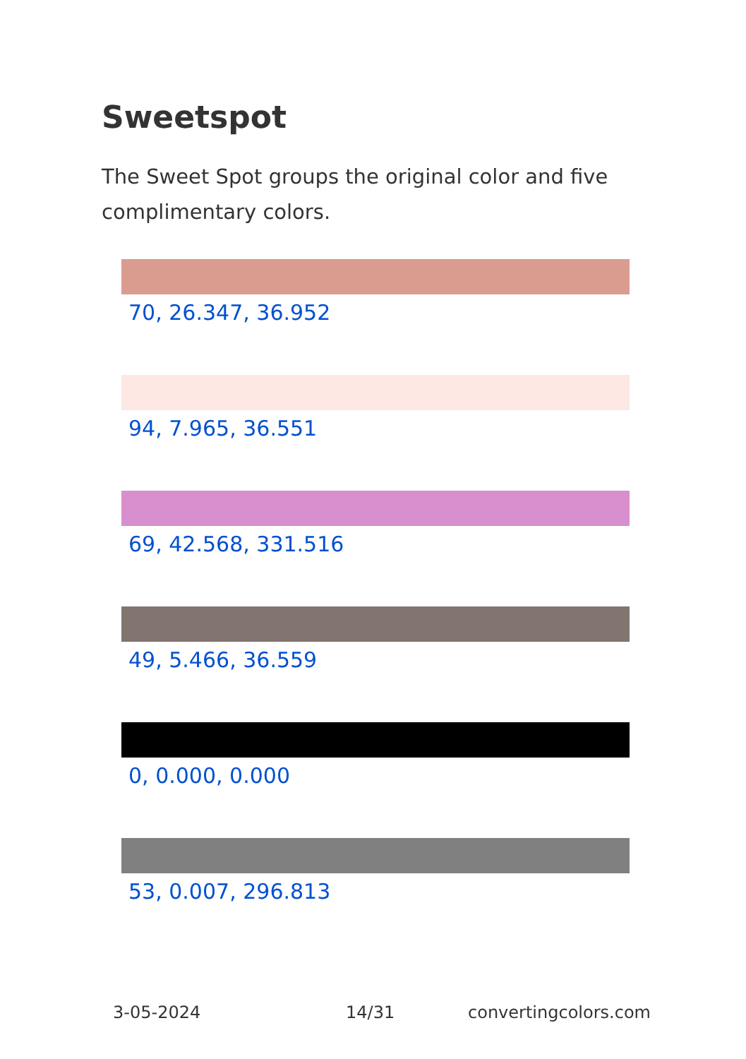Sweetspot
The Sweet Spot groups the original color and five complimentary colors.
70, 26.347, 36.952
94, 7.965, 36.551
69, 42.568, 331.516
49, 5.466, 36.559
0, 0.000, 0.000
53, 0.007, 296.813
3-05-2024 14/31 convertingcolors.com